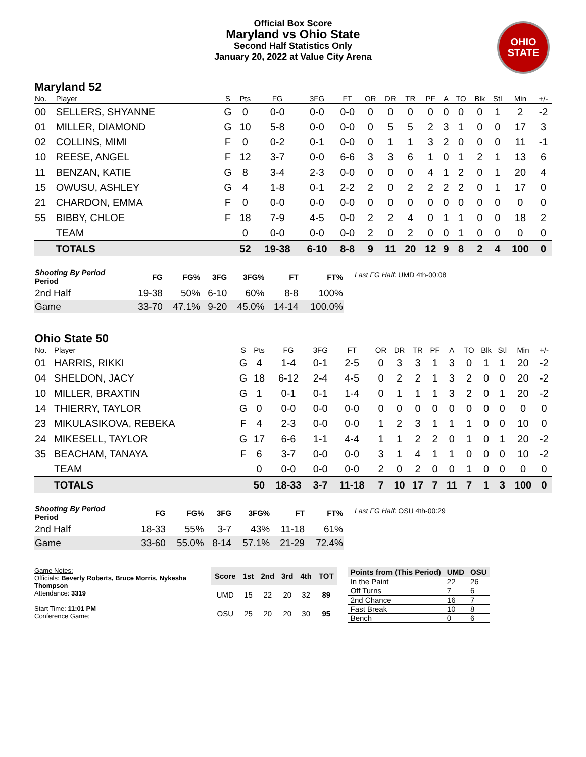Official Box Score
Maryland vs Ohio State
Second Half Statistics Only
January 20, 2022 at Value City Arena
OHIO STATE
Maryland 52
| No. | Player | S | Pts | FG | 3FG | FT | OR | DR | TR | PF | A | TO | Blk | Stl | Min | +/- |
| --- | --- | --- | --- | --- | --- | --- | --- | --- | --- | --- | --- | --- | --- | --- | --- | --- |
| 00 | SELLERS, SHYANNE | G | 0 | 0-0 | 0-0 | 0-0 | 0 | 0 | 0 | 0 | 0 | 0 | 0 | 1 | 2 | -2 |
| 01 | MILLER, DIAMOND | G | 10 | 5-8 | 0-0 | 0-0 | 0 | 5 | 5 | 2 | 3 | 1 | 0 | 0 | 17 | 3 |
| 02 | COLLINS, MIMI | F | 0 | 0-2 | 0-1 | 0-0 | 0 | 1 | 1 | 3 | 2 | 0 | 0 | 0 | 11 | -1 |
| 10 | REESE, ANGEL | F | 12 | 3-7 | 0-0 | 6-6 | 3 | 3 | 6 | 1 | 0 | 1 | 2 | 1 | 13 | 6 |
| 11 | BENZAN, KATIE | G | 8 | 3-4 | 2-3 | 0-0 | 0 | 0 | 0 | 4 | 1 | 2 | 0 | 1 | 20 | 4 |
| 15 | OWUSU, ASHLEY | G | 4 | 1-8 | 0-1 | 2-2 | 2 | 0 | 2 | 2 | 2 | 2 | 0 | 1 | 17 | 0 |
| 21 | CHARDON, EMMA | F | 0 | 0-0 | 0-0 | 0-0 | 0 | 0 | 0 | 0 | 0 | 0 | 0 | 0 | 0 | 0 |
| 55 | BIBBY, CHLOE | F | 18 | 7-9 | 4-5 | 0-0 | 2 | 2 | 4 | 0 | 1 | 1 | 0 | 0 | 18 | 2 |
| | TEAM | | 0 | 0-0 | 0-0 | 0-0 | 2 | 0 | 2 | 0 | 0 | 1 | 0 | 0 | 0 | 0 |
| | TOTALS | | 52 | 19-38 | 6-10 | 8-8 | 9 | 11 | 20 | 12 | 9 | 8 | 2 | 4 | 100 | 0 |
| Shooting By Period Period | FG | FG% | 3FG | 3FG% | FT | FT% |
| --- | --- | --- | --- | --- | --- | --- |
| 2nd Half | 19-38 | 50% | 6-10 | 60% | 8-8 | 100% |
| Game | 33-70 | 47.1% | 9-20 | 45.0% | 14-14 | 100.0% |
Last FG Half: UMD 4th-00:08
Ohio State 50
| No. | Player | S | Pts | FG | 3FG | FT | OR | DR | TR | PF | A | TO | Blk | Stl | Min | +/- |
| --- | --- | --- | --- | --- | --- | --- | --- | --- | --- | --- | --- | --- | --- | --- | --- | --- |
| 01 | HARRIS, RIKKI | G | 4 | 1-4 | 0-1 | 2-5 | 0 | 3 | 3 | 1 | 3 | 0 | 1 | 1 | 20 | -2 |
| 04 | SHELDON, JACY | G | 18 | 6-12 | 2-4 | 4-5 | 0 | 2 | 2 | 1 | 3 | 2 | 0 | 0 | 20 | -2 |
| 10 | MILLER, BRAXTIN | G | 1 | 0-1 | 0-1 | 1-4 | 0 | 1 | 1 | 1 | 3 | 2 | 0 | 1 | 20 | -2 |
| 14 | THIERRY, TAYLOR | G | 0 | 0-0 | 0-0 | 0-0 | 0 | 0 | 0 | 0 | 0 | 0 | 0 | 0 | 0 | 0 |
| 23 | MIKULASIKOVA, REBEKA | F | 4 | 2-3 | 0-0 | 0-0 | 1 | 2 | 3 | 1 | 1 | 1 | 0 | 0 | 10 | 0 |
| 24 | MIKESELL, TAYLOR | G | 17 | 6-6 | 1-1 | 4-4 | 1 | 1 | 2 | 2 | 0 | 1 | 0 | 1 | 20 | -2 |
| 35 | BEACHAM, TANAYA | F | 6 | 3-7 | 0-0 | 0-0 | 3 | 1 | 4 | 1 | 1 | 0 | 0 | 0 | 10 | -2 |
| | TEAM | | 0 | 0-0 | 0-0 | 0-0 | 2 | 0 | 2 | 0 | 0 | 1 | 0 | 0 | 0 | 0 |
| | TOTALS | | 50 | 18-33 | 3-7 | 11-18 | 7 | 10 | 17 | 7 | 11 | 7 | 1 | 3 | 100 | 0 |
| Shooting By Period Period | FG | FG% | 3FG | 3FG% | FT | FT% |
| --- | --- | --- | --- | --- | --- | --- |
| 2nd Half | 18-33 | 55% | 3-7 | 43% | 11-18 | 61% |
| Game | 33-60 | 55.0% | 8-14 | 57.1% | 21-29 | 72.4% |
Last FG Half: OSU 4th-00:29
Game Notes:
Officials: Beverly Roberts, Bruce Morris, Nykesha Thompson
Attendance: 3319
Start Time: 11:01 PM
Conference Game;
| Score | 1st | 2nd | 3rd | 4th | TOT |
| --- | --- | --- | --- | --- | --- |
| UMD | 15 | 22 | 20 | 32 | 89 |
| OSU | 25 | 20 | 20 | 30 | 95 |
| Points from (This Period) | UMD | OSU |
| --- | --- | --- |
| In the Paint | 22 | 26 |
| Off Turns | 7 | 6 |
| 2nd Chance | 16 | 7 |
| Fast Break | 10 | 8 |
| Bench | 0 | 6 |